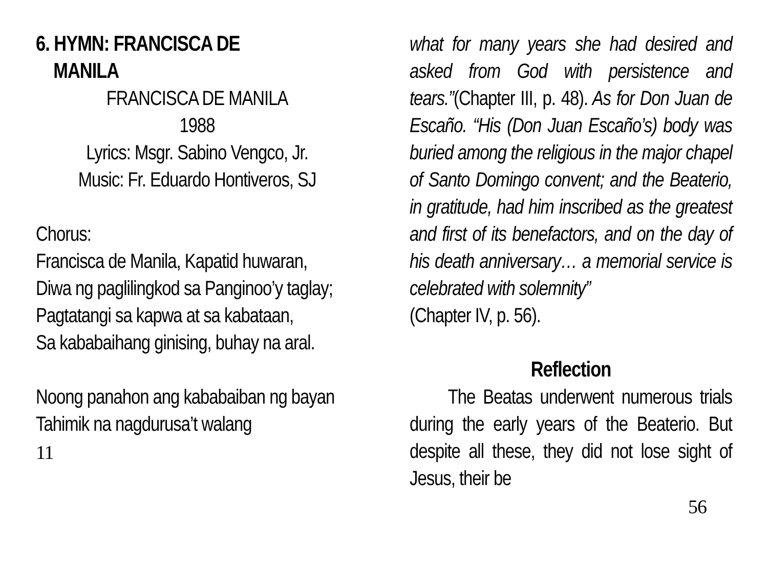6. HYMN: FRANCISCA DE
MANILA
FRANCISCA DE MANILA
1988
Lyrics: Msgr. Sabino Vengco, Jr.
Music: Fr. Eduardo Hontiveros, SJ
Chorus:
Francisca de Manila, Kapatid huwaran,
Diwa ng paglilingkod sa Panginoo’y taglay;
Pagtatangi sa kapwa at sa kabataan,
Sa kababaihang ginising, buhay na aral.
Noong panahon ang kababaiban ng bayan
Tahimik na nagdurusa’t walang
11
what for many years she had desired and asked from God with persistence and tears.”(Chapter III, p. 48). As for Don Juan de Escaño. “His (Don Juan Escaño’s) body was buried among the religious in the major chapel of Santo Domingo convent; and the Beaterio, in gratitude, had him inscribed as the greatest and first of its benefactors, and on the day of his death anniversary… a memorial service is celebrated with solemnity”
(Chapter IV, p. 56).
Reflection
The Beatas underwent numerous trials during the early years of the Beaterio. But despite all these, they did not lose sight of Jesus, their be
56